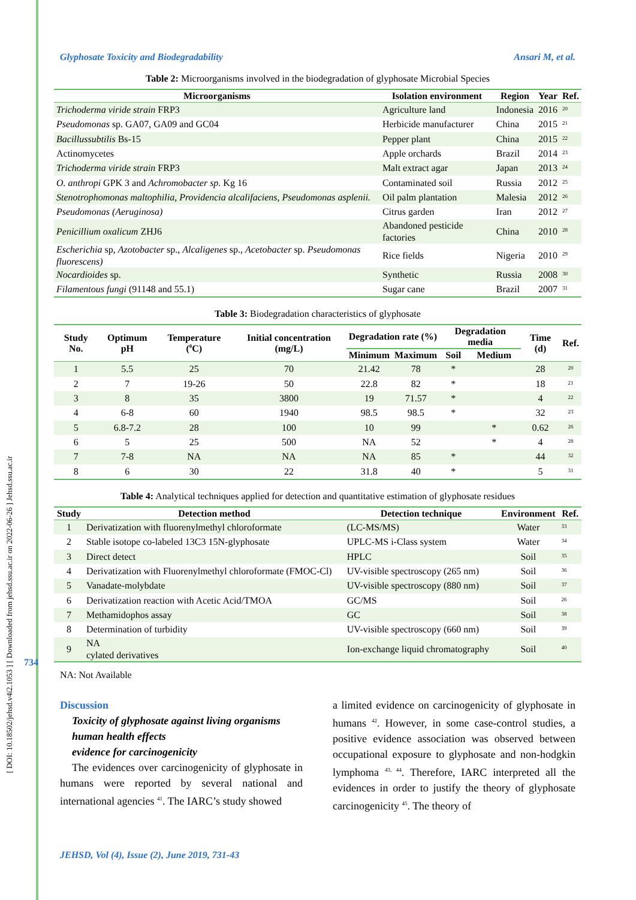[ DOI: 10.18502/jehsd.v4i2.1053 ] [ Downloaded from jehsd.ssu.ac.ir on 2022-06-26 ] Jehsd.ssu.ac.ir
734
Glyphosate Toxicity and Biodegradability Ansari M, et al.
Table 2: Microorganisms involved in the biodegradation of glyphosate Microbial Species
| Microorganisms | Isolation environment | Region | Year | Ref. |
| --- | --- | --- | --- | --- |
| Trichoderma viride strain FRP3 | Agriculture land | Indonesia | 2016 | <sup>20</sup> |
| Pseudomonas sp. GA07, GA09 and GC04 | Herbicide manufacturer | China | 2015 | <sup>21</sup> |
| Bacillussubtilis Bs-15 | Pepper plant | China | 2015 | <sup>22</sup> |
| Actinomycetes | Apple orchards | Brazil | 2014 | <sup>23</sup> |
| Trichoderma viride strain FRP3 | Malt extract agar | Japan | 2013 | <sup>24</sup> |
| O. anthropi GPK 3 and Achromobacter sp. Kg 16 | Contaminated soil | Russia | 2012 | <sup>25</sup> |
| Stenotrophomonas maltophilia, Providencia alcalifaciens, Pseudomonas asplenii. | Oil palm plantation | Malesia | 2012 | <sup>26</sup> |
| Pseudomonas (Aeruginosa) | Citrus garden | Iran | 2012 | <sup>27</sup> |
| Penicillium oxalicum ZHJ6 | Abandoned pesticide factories | China | 2010 | <sup>28</sup> |
| Escherichia sp, Azotobacter sp., Alcaligenes sp., Acetobacter sp. Pseudomonas fluorescens) | Rice fields | Nigeria | 2010 | <sup>29</sup> |
| Nocardioides sp. | Synthetic | Russia | 2008 | <sup>30</sup> |
| Filamentous fungi (91148 and 55.1) | Sugar cane | Brazil | 2007 | <sup>31</sup> |
Table 3: Biodegradation characteristics of glyphosate
| Study No. | Optimum pH | Temperature (<sup>0</sup>C) | Initial concentration (mg/L) | Degradation rate (%) | | Degradation media | | Time (d) | Ref. |
| --- | --- | --- | --- | --- | --- | --- | --- | --- | --- |
| | | | | Minimum | Maximum | Soil | Medium | | |
| 1 | 5.5 | 25 | 70 | 21.42 | 78 | * | | 28 | <sup>20</sup> |
| 2 | 7 | 19-26 | 50 | 22.8 | 82 | * | | 18 | <sup>21</sup> |
| 3 | 8 | 35 | 3800 | 19 | 71.57 | * | | 4 | <sup>22</sup> |
| 4 | 6-8 | 60 | 1940 | 98.5 | 98.5 | * | | 32 | <sup>23</sup> |
| 5 | 6.8-7.2 | 28 | 100 | 10 | 99 | | * | 0.62 | <sup>26</sup> |
| 6 | 5 | 25 | 500 | NA | 52 | | * | 4 | <sup>28</sup> |
| 7 | 7-8 | NA | NA | NA | 85 | * | | 44 | <sup>32</sup> |
| 8 | 6 | 30 | 22 | 31.8 | 40 | * | | 5 | <sup>31</sup> |
Table 4: Analytical techniques applied for detection and quantitative estimation of glyphosate residues
| Study | Detection method | Detection technique | Environment | Ref. |
| --- | --- | --- | --- | --- |
| 1 | Derivatization with fluorenylmethyl chloroformate | (LC-MS/MS) | Water | <sup>33</sup> |
| 2 | Stable isotope co-labeled 13C3 15N-glyphosate | UPLC-MS i-Class system | Water | <sup>34</sup> |
| 3 | Direct detect | HPLC | Soil | <sup>35</sup> |
| 4 | Derivatization with Fluorenylmethyl chloroformate (FMOC-Cl) | UV-visible spectroscopy (265 nm) | Soil | <sup>36</sup> |
| 5 | Vanadate-molybdate | UV-visible spectroscopy (880 nm) | Soil | <sup>37</sup> |
| 6 | Derivatization reaction with Acetic Acid/TMOA | GC/MS | Soil | <sup>26</sup> |
| 7 | Methamidophos assay | GC | Soil | <sup>38</sup> |
| 8 | Determination of turbidity | UV-visible spectroscopy (660 nm) | Soil | <sup>39</sup> |
| 9 | NA cylated derivatives | Ion-exchange liquid chromatography | Soil | <sup>40</sup> |
NA: Not Available
Discussion
Toxicity of glyphosate against living organisms
human health effects
evidence for carcinogenicity
The evidences over carcinogenicity of glyphosate in humans were reported by several national and international agencies <sup>41</sup>. The IARC’s study showed
a limited evidence on carcinogenicity of glyphosate in humans <sup>42</sup>. However, in some case-control studies, a positive evidence association was observed between occupational exposure to glyphosate and non-hodgkin lymphoma <sup>43, 44</sup>. Therefore, IARC interpreted all the evidences in order to justify the theory of glyphosate carcinogenicity <sup>45</sup>. The theory of
JEHSD, Vol (4), Issue (2), June 2019, 731-43